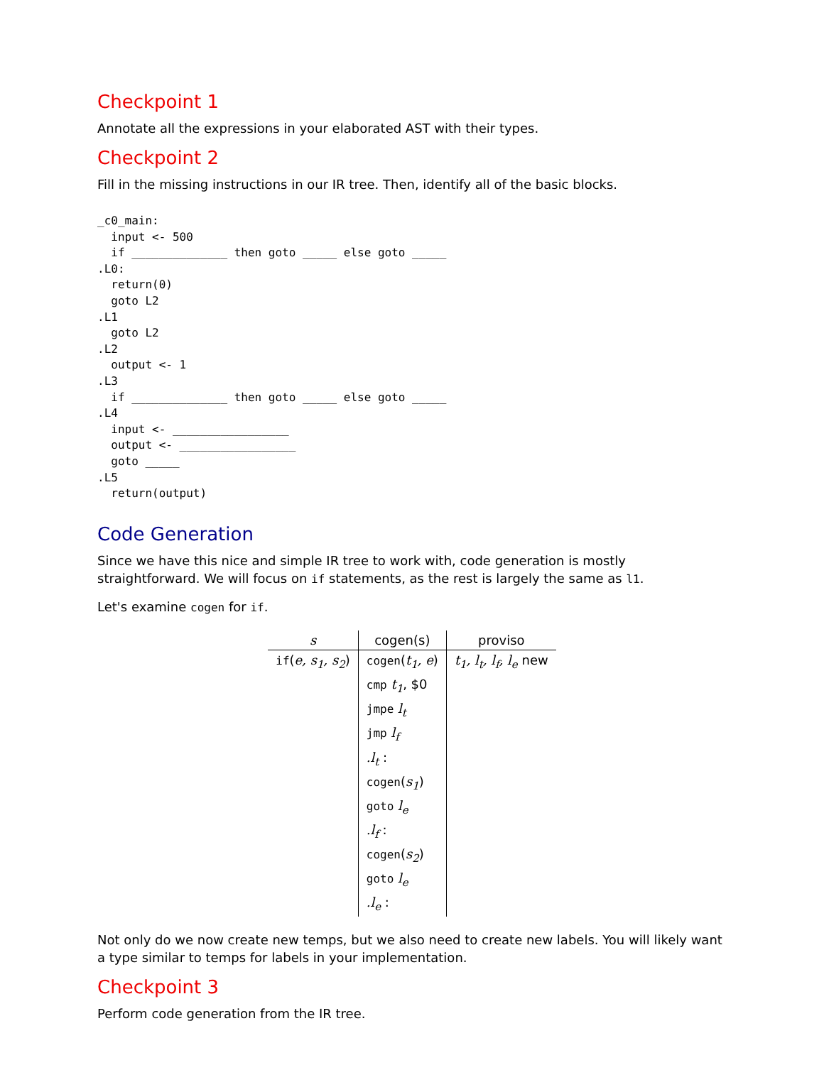Checkpoint 1
Annotate all the expressions in your elaborated AST with their types.
Checkpoint 2
Fill in the missing instructions in our IR tree. Then, identify all of the basic blocks.
_c0_main:
  input <- 500
  if ______________ then goto _____ else goto _____
.L0:
  return(0)
  goto L2
.L1
  goto L2
.L2
  output <- 1
.L3
  if ______________ then goto _____ else goto _____
.L4
  input <- _________________
  output <- _________________
  goto _____
.L5
  return(output)
Code Generation
Since we have this nice and simple IR tree to work with, code generation is mostly straightforward. We will focus on if statements, as the rest is largely the same as l1.
Let's examine cogen for if.
| s | cogen(s) | proviso |
| --- | --- | --- |
| if ( e, s<sub>1</sub>, s<sub>2</sub> ) | cogen ( t<sub>1</sub>, e ) | t<sub>1</sub>, l<sub>t</sub>, l<sub>f</sub>, l<sub>e</sub> new |
| | cmp t<sub>1</sub> , $0 | |
| | jmpe l<sub>t</sub> | |
| | jmp l<sub>f</sub> | |
| | .l<sub>t</sub> : | |
| | cogen ( s<sub>1</sub> ) | |
| | goto l<sub>e</sub> | |
| | .l<sub>f</sub> : | |
| | cogen ( s<sub>2</sub> ) | |
| | goto l<sub>e</sub> | |
| | .l<sub>e</sub> : | |
Not only do we now create new temps, but we also need to create new labels. You will likely want a type similar to temps for labels in your implementation.
Checkpoint 3
Perform code generation from the IR tree.